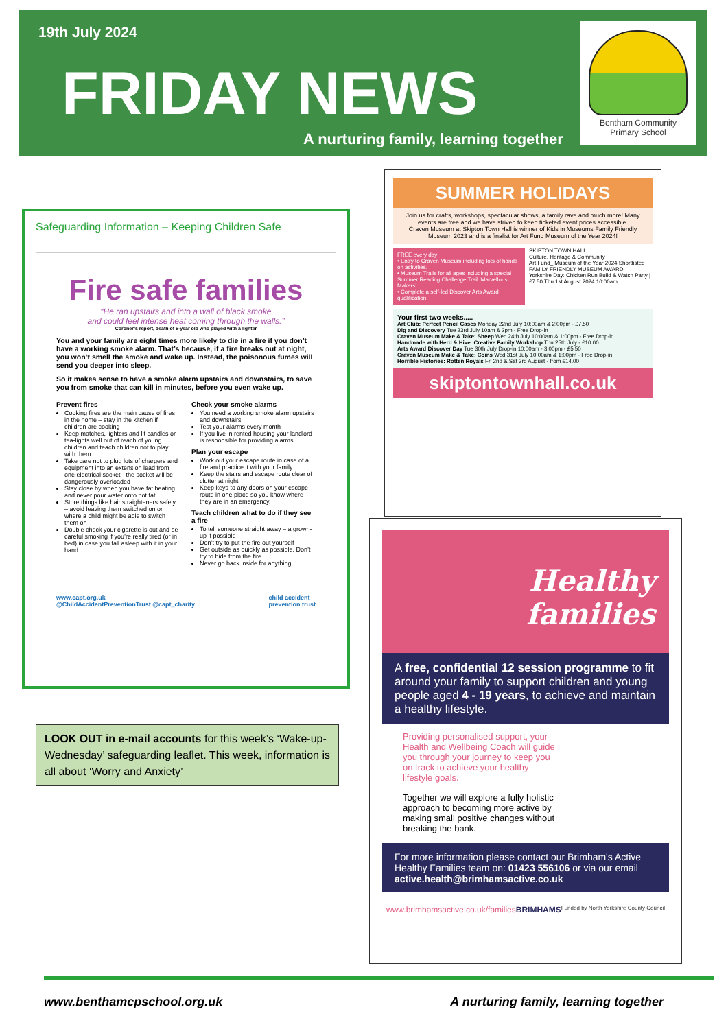19th July 2024
FRIDAY NEWS
A nurturing family, learning together
Bentham Community
Primary School
Safeguarding Information – Keeping Children Safe
Fire safe families
“He ran upstairs and into a wall of black smoke
and could feel intense heat coming through the walls.”
Coroner’s report, death of 5-year old who played with a lighter
You and your family are eight times more likely to die in a fire if you don’t have a working smoke alarm. That’s because, if a fire breaks out at night, you won’t smell the smoke and wake up. Instead, the poisonous fumes will send you deeper into sleep.
So it makes sense to have a smoke alarm upstairs and downstairs, to save you from smoke that can kill in minutes, before you even wake up.
Prevent fires
Cooking fires are the main cause of fires in the home – stay in the kitchen if children are cooking
Keep matches, lighters and lit candles or tea-lights well out of reach of young children and teach children not to play with them
Take care not to plug lots of chargers and equipment into an extension lead from one electrical socket - the socket will be dangerously overloaded
Stay close by when you have fat heating and never pour water onto hot fat
Store things like hair straighteners safely – avoid leaving them switched on or where a child might be able to switch them on
Double check your cigarette is out and be careful smoking if you’re really tired (or in bed) in case you fall asleep with it in your hand.
Check your smoke alarms
You need a working smoke alarm upstairs and downstairs
Test your alarms every month
If you live in rented housing your landlord is responsible for providing alarms.
Plan your escape
Work out your escape route in case of a fire and practice it with your family
Keep the stairs and escape route clear of clutter at night
Keep keys to any doors on your escape route in one place so you know where they are in an emergency.
Teach children what to do if they see a fire
To tell someone straight away – a grown-up if possible
Don’t try to put the fire out yourself
Get outside as quickly as possible. Don’t try to hide from the fire
Never go back inside for anything.
www.capt.org.uk
@ChildAccidentPreventionTrust @capt_charity child accident
prevention trust
LOOK OUT in e-mail accounts for this week’s ‘Wake-up-Wednesday’ safeguarding leaflet. This week, information is all about ‘Worry and Anxiety’
SUMMER HOLIDAYS
Join us for crafts, workshops, spectacular shows, a family rave and much more! Many events are free and we have strived to keep ticketed event prices accessible.
Craven Museum at Skipton Town Hall is winner of Kids in Museums Family Friendly Museum 2023 and is a finalist for Art Fund Museum of the Year 2024!
FREE every day
• Entry to Craven Museum including lots of hands on activities.
• Museum Trails for all ages including a special Summer Reading Challenge Trail ‘Marvellous Makers’.
• Complete a self-led Discover Arts Award qualification.
SKIPTON TOWN HALL
Culture, Heritage & Community
Art Fund_ Museum of the Year 2024 Shortlisted
FAMILY FRIENDLY MUSEUM AWARD
Yorkshire Day: Chicken Run Build & Watch Party | £7.50 Thu 1st August 2024 10:00am
Your first two weeks.....
Art Club: Perfect Pencil Cases Monday 22nd July 10:00am & 2:00pm - £7.50
Dig and Discovery Tue 23rd July 10am & 2pm - Free Drop-in
Craven Museum Make & Take: Sheep Wed 24th July 10:00am & 1:00pm - Free Drop-in
Handmade with Herd & Hive: Creative Family Workshop Thu 25th July - £10.00
Arts Award Discover Day Tue 30th July Drop-in 10:00am - 3:00pm - £5.50
Craven Museum Make & Take: Coins Wed 31st July 10:00am & 1:00pm - Free Drop-in
Horrible Histories: Rotten Royals Fri 2nd & Sat 3rd August - from £14.00
skiptontownhall.co.uk
Healthy families
A free, confidential 12 session programme to fit around your family to support children and young people aged 4 - 19 years, to achieve and maintain a healthy lifestyle.
Providing personalised support, your Health and Wellbeing Coach will guide you through your journey to keep you on track to achieve your healthy lifestyle goals.
Together we will explore a fully holistic approach to becoming more active by making small positive changes without breaking the bank.
For more information please contact our Brimham's Active Healthy Families team on: 01423 556106 or via our email active.health@brimhamsactive.co.uk
www.brimhamsactive.co.uk/families BRIMHAMS Funded by North Yorkshire County Council
www.benthamcpschool.org.uk A nurturing family, learning together